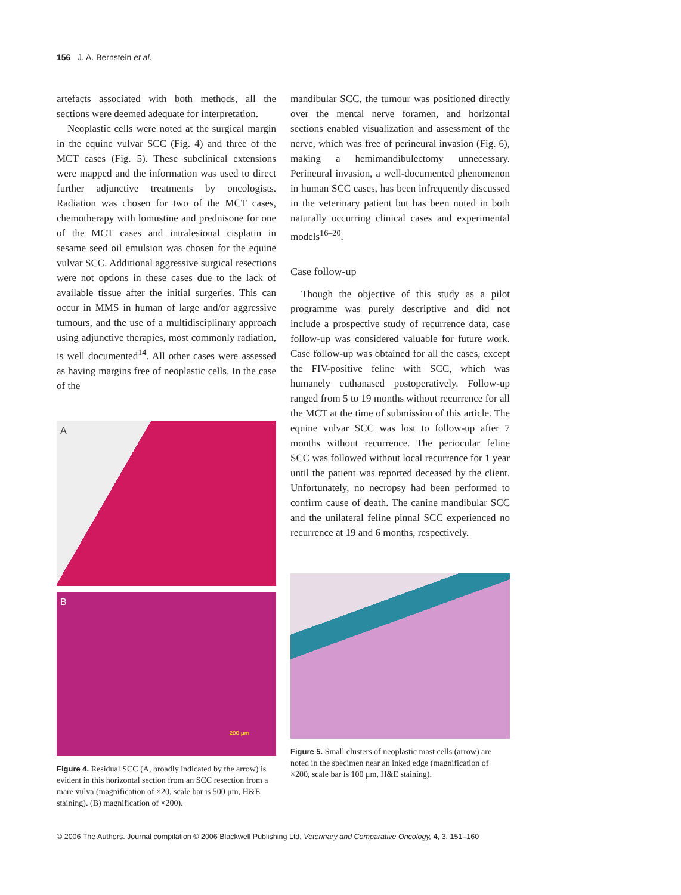156 J. A. Bernstein et al.
artefacts associated with both methods, all the sections were deemed adequate for interpretation.
Neoplastic cells were noted at the surgical margin in the equine vulvar SCC (Fig. 4) and three of the MCT cases (Fig. 5). These subclinical extensions were mapped and the information was used to direct further adjunctive treatments by oncologists. Radiation was chosen for two of the MCT cases, chemotherapy with lomustine and prednisone for one of the MCT cases and intralesional cisplatin in sesame seed oil emulsion was chosen for the equine vulvar SCC. Additional aggressive surgical resections were not options in these cases due to the lack of available tissue after the initial surgeries. This can occur in MMS in human of large and/or aggressive tumours, and the use of a multidisciplinary approach using adjunctive therapies, most commonly radiation, is well documented<sup>14</sup>. All other cases were assessed as having margins free of neoplastic cells. In the case of the
A
B
200 μm
Figure 4. Residual SCC (A, broadly indicated by the arrow) is evident in this horizontal section from an SCC resection from a mare vulva (magnification of ×20, scale bar is 500 μm, H&E staining). (B) magnification of ×200).
mandibular SCC, the tumour was positioned directly over the mental nerve foramen, and horizontal sections enabled visualization and assessment of the nerve, which was free of perineural invasion (Fig. 6), making a hemimandibulectomy unnecessary. Perineural invasion, a well-documented phenomenon in human SCC cases, has been infrequently discussed in the veterinary patient but has been noted in both naturally occurring clinical cases and experimental models<sup>16–20</sup>.
Case follow-up
Though the objective of this study as a pilot programme was purely descriptive and did not include a prospective study of recurrence data, case follow-up was considered valuable for future work. Case follow-up was obtained for all the cases, except the FIV-positive feline with SCC, which was humanely euthanased postoperatively. Follow-up ranged from 5 to 19 months without recurrence for all the MCT at the time of submission of this article. The equine vulvar SCC was lost to follow-up after 7 months without recurrence. The periocular feline SCC was followed without local recurrence for 1 year until the patient was reported deceased by the client. Unfortunately, no necropsy had been performed to confirm cause of death. The canine mandibular SCC and the unilateral feline pinnal SCC experienced no recurrence at 19 and 6 months, respectively.
Figure 5. Small clusters of neoplastic mast cells (arrow) are noted in the specimen near an inked edge (magnification of ×200, scale bar is 100 μm, H&E staining).
© 2006 The Authors. Journal compilation © 2006 Blackwell Publishing Ltd, Veterinary and Comparative Oncology, 4, 3, 151–160